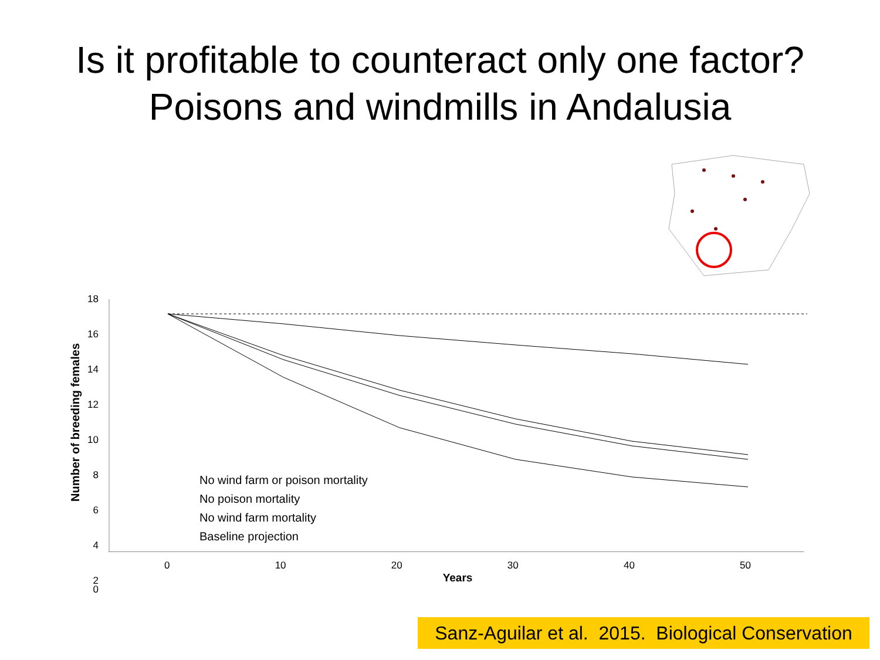Is it profitable to counteract only one factor?
Poisons and windmills in Andalusia
18
16
14
12
10
8
6
4
2
0
No wind farm or poison mortality
No poison mortality
No wind farm mortality
Baseline projection
Number of breeding females
0 10 20 30 40 50
Years
Sanz-Aguilar et al. 2015. Biological Conservation